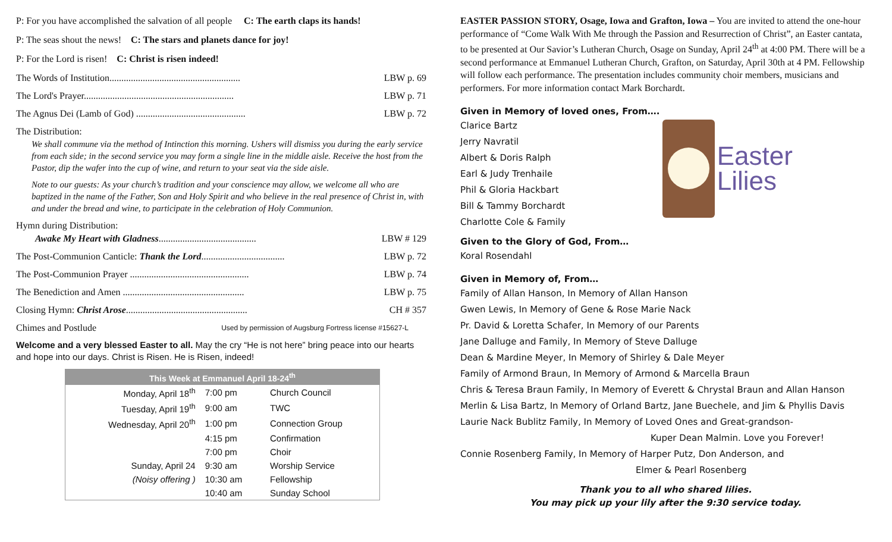P: For you have accomplished the salvation of all people C: The earth claps its hands!
P: The seas shout the news! C: The stars and planets dance for joy!
P: For the Lord is risen! C: Christ is risen indeed!
The Words of Institution....................................................... LBW p. 69
The Lord's Prayer............................................................... LBW p. 71
The Agnus Dei (Lamb of God) .............................................. LBW p. 72
The Distribution:
We shall commune via the method of Intinction this morning. Ushers will dismiss you during the early service from each side; in the second service you may form a single line in the middle aisle. Receive the host from the Pastor, dip the wafer into the cup of wine, and return to your seat via the side aisle.
Note to our guests: As your church’s tradition and your conscience may allow, we welcome all who are baptized in the name of the Father, Son and Holy Spirit and who believe in the real presence of Christ in, with and under the bread and wine, to participate in the celebration of Holy Communion.
Hymn during Distribution:
Awake My Heart with Gladness......................................... LBW # 129
The Post-Communion Canticle: Thank the Lord................................... LBW p. 72
The Post-Communion Prayer .................................................. LBW p. 74
The Benediction and Amen ................................................... LBW p. 75
Closing Hymn: Christ Arose................................................... CH # 357
Chimes and Postlude Used by permission of Augsburg Fortress license #15627-L
Welcome and a very blessed Easter to all. May the cry “He is not here” bring peace into our hearts and hope into our days. Christ is Risen. He is Risen, indeed!
| This Week at Emmanuel April 18-24<sup>th</sup> | | |
| --- | --- | --- |
| Monday, April 18<sup>th</sup> | 7:00 pm | Church Council |
| Tuesday, April 19<sup>th</sup> | 9:00 am | TWC |
| Wednesday, April 20<sup>th</sup> | 1:00 pm | Connection Group |
| | 4:15 pm | Confirmation |
| | 7:00 pm | Choir |
| Sunday, April 24 | 9:30 am | Worship Service |
| (Noisy offering ) | 10:30 am | Fellowship |
| | 10:40 am | Sunday School |
EASTER PASSION STORY, Osage, Iowa and Grafton, Iowa – You are invited to attend the one-hour performance of “Come Walk With Me through the Passion and Resurrection of Christ”, an Easter cantata, to be presented at Our Savior’s Lutheran Church, Osage on Sunday, April 24<sup>th</sup> at 4:00 PM. There will be a second performance at Emmanuel Lutheran Church, Grafton, on Saturday, April 30th at 4 PM. Fellowship will follow each performance. The presentation includes community choir members, musicians and performers. For more information contact Mark Borchardt.
Given in Memory of loved ones, From….
Clarice Bartz
Jerry Navratil
Albert & Doris Ralph
Earl & Judy Trenhaile
Phil & Gloria Hackbart
Bill & Tammy Borchardt
Charlotte Cole & Family
Easter Lilies
Given to the Glory of God, From…
Koral Rosendahl
Given in Memory of, From…
Family of Allan Hanson, In Memory of Allan Hanson
Gwen Lewis, In Memory of Gene & Rose Marie Nack
Pr. David & Loretta Schafer, In Memory of our Parents
Jane Dalluge and Family, In Memory of Steve Dalluge
Dean & Mardine Meyer, In Memory of Shirley & Dale Meyer
Family of Armond Braun, In Memory of Armond & Marcella Braun
Chris & Teresa Braun Family, In Memory of Everett & Chrystal Braun and Allan Hanson
Merlin & Lisa Bartz, In Memory of Orland Bartz, Jane Buechele, and Jim & Phyllis Davis
Laurie Nack Bublitz Family, In Memory of Loved Ones and Great-grandson-
Kuper Dean Malmin. Love you Forever!
Connie Rosenberg Family, In Memory of Harper Putz, Don Anderson, and
Elmer & Pearl Rosenberg
Thank you to all who shared lilies.
You may pick up your lily after the 9:30 service today.